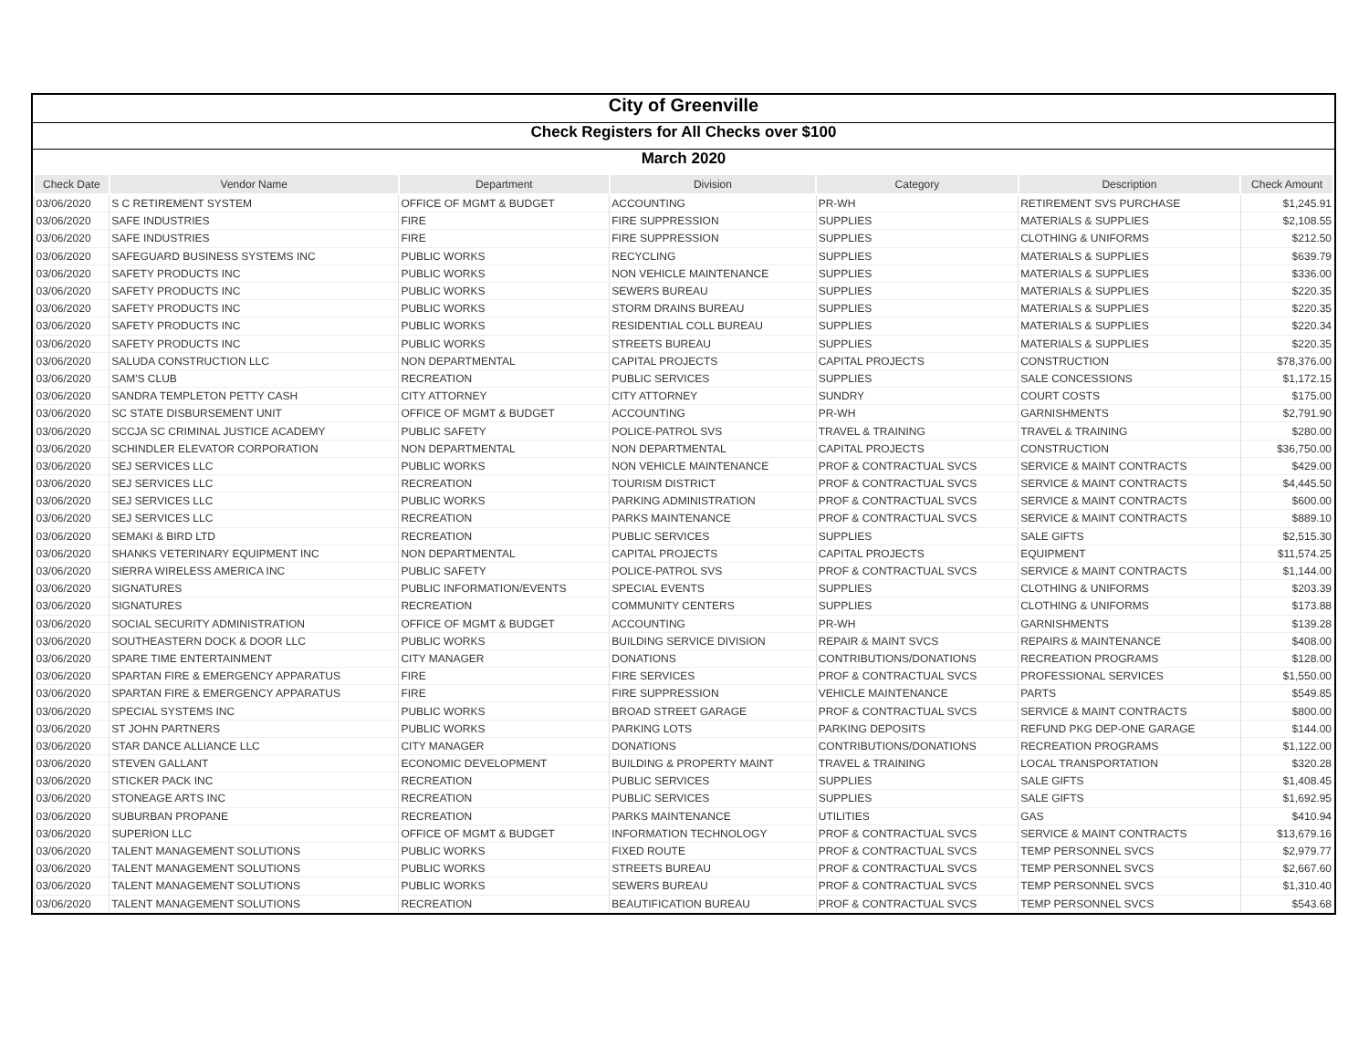City of Greenville
Check Registers for All Checks over $100
March 2020
| Check Date | Vendor Name | Department | Division | Category | Description | Check Amount |
| --- | --- | --- | --- | --- | --- | --- |
| 03/06/2020 | S C RETIREMENT SYSTEM | OFFICE OF MGMT & BUDGET | ACCOUNTING | PR-WH | RETIREMENT SVS PURCHASE | $1,245.91 |
| 03/06/2020 | SAFE INDUSTRIES | FIRE | FIRE SUPPRESSION | SUPPLIES | MATERIALS & SUPPLIES | $2,108.55 |
| 03/06/2020 | SAFE INDUSTRIES | FIRE | FIRE SUPPRESSION | SUPPLIES | CLOTHING & UNIFORMS | $212.50 |
| 03/06/2020 | SAFEGUARD BUSINESS SYSTEMS INC | PUBLIC WORKS | RECYCLING | SUPPLIES | MATERIALS & SUPPLIES | $639.79 |
| 03/06/2020 | SAFETY PRODUCTS INC | PUBLIC WORKS | NON VEHICLE MAINTENANCE | SUPPLIES | MATERIALS & SUPPLIES | $336.00 |
| 03/06/2020 | SAFETY PRODUCTS INC | PUBLIC WORKS | SEWERS BUREAU | SUPPLIES | MATERIALS & SUPPLIES | $220.35 |
| 03/06/2020 | SAFETY PRODUCTS INC | PUBLIC WORKS | STORM DRAINS BUREAU | SUPPLIES | MATERIALS & SUPPLIES | $220.35 |
| 03/06/2020 | SAFETY PRODUCTS INC | PUBLIC WORKS | RESIDENTIAL COLL BUREAU | SUPPLIES | MATERIALS & SUPPLIES | $220.34 |
| 03/06/2020 | SAFETY PRODUCTS INC | PUBLIC WORKS | STREETS BUREAU | SUPPLIES | MATERIALS & SUPPLIES | $220.35 |
| 03/06/2020 | SALUDA CONSTRUCTION LLC | NON DEPARTMENTAL | CAPITAL PROJECTS | CAPITAL PROJECTS | CONSTRUCTION | $78,376.00 |
| 03/06/2020 | SAM'S CLUB | RECREATION | PUBLIC SERVICES | SUPPLIES | SALE CONCESSIONS | $1,172.15 |
| 03/06/2020 | SANDRA TEMPLETON PETTY CASH | CITY ATTORNEY | CITY ATTORNEY | SUNDRY | COURT COSTS | $175.00 |
| 03/06/2020 | SC STATE DISBURSEMENT UNIT | OFFICE OF MGMT & BUDGET | ACCOUNTING | PR-WH | GARNISHMENTS | $2,791.90 |
| 03/06/2020 | SCCJA SC CRIMINAL JUSTICE ACADEMY | PUBLIC SAFETY | POLICE-PATROL SVS | TRAVEL & TRAINING | TRAVEL & TRAINING | $280.00 |
| 03/06/2020 | SCHINDLER ELEVATOR CORPORATION | NON DEPARTMENTAL | NON DEPARTMENTAL | CAPITAL PROJECTS | CONSTRUCTION | $36,750.00 |
| 03/06/2020 | SEJ SERVICES LLC | PUBLIC WORKS | NON VEHICLE MAINTENANCE | PROF & CONTRACTUAL SVCS | SERVICE & MAINT CONTRACTS | $429.00 |
| 03/06/2020 | SEJ SERVICES LLC | RECREATION | TOURISM DISTRICT | PROF & CONTRACTUAL SVCS | SERVICE & MAINT CONTRACTS | $4,445.50 |
| 03/06/2020 | SEJ SERVICES LLC | PUBLIC WORKS | PARKING ADMINISTRATION | PROF & CONTRACTUAL SVCS | SERVICE & MAINT CONTRACTS | $600.00 |
| 03/06/2020 | SEJ SERVICES LLC | RECREATION | PARKS MAINTENANCE | PROF & CONTRACTUAL SVCS | SERVICE & MAINT CONTRACTS | $889.10 |
| 03/06/2020 | SEMAKI & BIRD LTD | RECREATION | PUBLIC SERVICES | SUPPLIES | SALE GIFTS | $2,515.30 |
| 03/06/2020 | SHANKS VETERINARY EQUIPMENT INC | NON DEPARTMENTAL | CAPITAL PROJECTS | CAPITAL PROJECTS | EQUIPMENT | $11,574.25 |
| 03/06/2020 | SIERRA WIRELESS AMERICA INC | PUBLIC SAFETY | POLICE-PATROL SVS | PROF & CONTRACTUAL SVCS | SERVICE & MAINT CONTRACTS | $1,144.00 |
| 03/06/2020 | SIGNATURES | PUBLIC INFORMATION/EVENTS | SPECIAL EVENTS | SUPPLIES | CLOTHING & UNIFORMS | $203.39 |
| 03/06/2020 | SIGNATURES | RECREATION | COMMUNITY CENTERS | SUPPLIES | CLOTHING & UNIFORMS | $173.88 |
| 03/06/2020 | SOCIAL SECURITY ADMINISTRATION | OFFICE OF MGMT & BUDGET | ACCOUNTING | PR-WH | GARNISHMENTS | $139.28 |
| 03/06/2020 | SOUTHEASTERN DOCK & DOOR LLC | PUBLIC WORKS | BUILDING SERVICE DIVISION | REPAIR & MAINT SVCS | REPAIRS & MAINTENANCE | $408.00 |
| 03/06/2020 | SPARE TIME ENTERTAINMENT | CITY MANAGER | DONATIONS | CONTRIBUTIONS/DONATIONS | RECREATION PROGRAMS | $128.00 |
| 03/06/2020 | SPARTAN FIRE & EMERGENCY APPARATUS | FIRE | FIRE SERVICES | PROF & CONTRACTUAL SVCS | PROFESSIONAL SERVICES | $1,550.00 |
| 03/06/2020 | SPARTAN FIRE & EMERGENCY APPARATUS | FIRE | FIRE SUPPRESSION | VEHICLE MAINTENANCE | PARTS | $549.85 |
| 03/06/2020 | SPECIAL SYSTEMS INC | PUBLIC WORKS | BROAD STREET GARAGE | PROF & CONTRACTUAL SVCS | SERVICE & MAINT CONTRACTS | $800.00 |
| 03/06/2020 | ST JOHN PARTNERS | PUBLIC WORKS | PARKING LOTS | PARKING DEPOSITS | REFUND PKG DEP-ONE GARAGE | $144.00 |
| 03/06/2020 | STAR DANCE ALLIANCE LLC | CITY MANAGER | DONATIONS | CONTRIBUTIONS/DONATIONS | RECREATION PROGRAMS | $1,122.00 |
| 03/06/2020 | STEVEN GALLANT | ECONOMIC DEVELOPMENT | BUILDING & PROPERTY MAINT | TRAVEL & TRAINING | LOCAL TRANSPORTATION | $320.28 |
| 03/06/2020 | STICKER PACK INC | RECREATION | PUBLIC SERVICES | SUPPLIES | SALE GIFTS | $1,408.45 |
| 03/06/2020 | STONEAGE ARTS INC | RECREATION | PUBLIC SERVICES | SUPPLIES | SALE GIFTS | $1,692.95 |
| 03/06/2020 | SUBURBAN PROPANE | RECREATION | PARKS MAINTENANCE | UTILITIES | GAS | $410.94 |
| 03/06/2020 | SUPERION LLC | OFFICE OF MGMT & BUDGET | INFORMATION TECHNOLOGY | PROF & CONTRACTUAL SVCS | SERVICE & MAINT CONTRACTS | $13,679.16 |
| 03/06/2020 | TALENT MANAGEMENT SOLUTIONS | PUBLIC WORKS | FIXED ROUTE | PROF & CONTRACTUAL SVCS | TEMP PERSONNEL SVCS | $2,979.77 |
| 03/06/2020 | TALENT MANAGEMENT SOLUTIONS | PUBLIC WORKS | STREETS BUREAU | PROF & CONTRACTUAL SVCS | TEMP PERSONNEL SVCS | $2,667.60 |
| 03/06/2020 | TALENT MANAGEMENT SOLUTIONS | PUBLIC WORKS | SEWERS BUREAU | PROF & CONTRACTUAL SVCS | TEMP PERSONNEL SVCS | $1,310.40 |
| 03/06/2020 | TALENT MANAGEMENT SOLUTIONS | RECREATION | BEAUTIFICATION BUREAU | PROF & CONTRACTUAL SVCS | TEMP PERSONNEL SVCS | $543.68 |